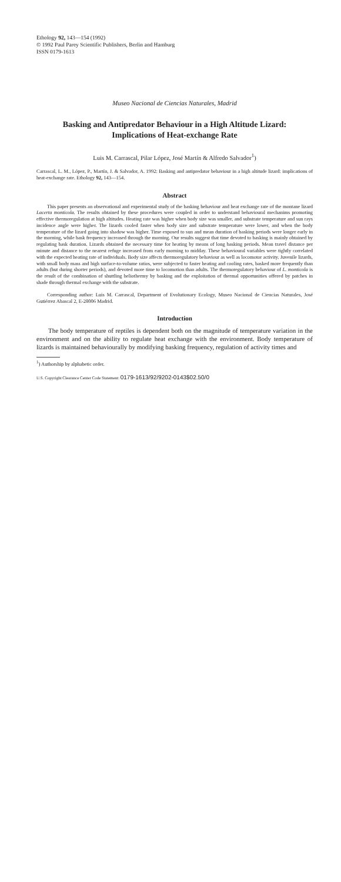Ethology 92, 143—154 (1992)
© 1992 Paul Parey Scientific Publishers, Berlin and Hamburg
ISSN 0179-1613
Museo Nacional de Ciencias Naturales, Madrid
Basking and Antipredator Behaviour in a High Altitude Lizard:
Implications of Heat-exchange Rate
Luis M. Carrascal, Pilar López, José Martín & Alfredo Salvador<sup>1</sup>)
Carrascal, L. M., López, P., Martín, J. & Salvador, A. 1992: Basking and antipredator behaviour in a high altitude lizard: implications of heat-exchange rate. Ethology 92, 143—154.
Abstract
This paper presents an observational and experimental study of the basking behaviour and heat exchange rate of the montane lizard Lacerta monticola. The results obtained by these procedures were coupled in order to understand behavioural mechanims promoting effective thermoregulation at high altitudes. Heating rate was higher when body size was smaller, and substrate temperature and sun rays incidence angle were higher. The lizards cooled faster when body size and substrate temperature were lower, and when the body temperature of the lizard going into shadow was higher. Time exposed to sun and mean duration of basking periods were longer early in the morning, while bask frequency increased through the morning. Our results suggest that time devoted to basking is mainly obtained by regulating bask duration. Lizards obtained the necessary time for heating by means of long basking periods. Mean travel distance per minute and distance to the nearest refuge increased from early morning to midday. These behavioural variables were tightly correlated with the expected heating rate of individuals. Body size affects thermoregulatory behaviour as well as locomotor activity. Juvenile lizards, with small body mass and high surface-to-volume ratios, were subjected to faster heating and cooling rates, basked more frequently than adults (but during shorter periods), and devoted more time to locomotion than adults. The thermoregulatory behaviour of L. monticola is the result of the combination of shuttling heliothermy by basking and the exploitation of thermal opportunities offered by patches in shade through thermal exchange with the substrate.
Corresponding author: Luis M. Carrascal, Department of Evolutionary Ecology, Museo Nacional de Ciencias Naturales, José Gutiérrez Abascal 2, E-28006 Madrid.
Introduction
The body temperature of reptiles is dependent both on the magnitude of temperature variation in the environment and on the ability to regulate heat exchange with the environment. Body temperature of lizards is maintained behaviourally by modifying basking frequency, regulation of activity times and
<sup>1</sup>) Authorship by alphabetic order.
U.S. Copyright Clearance Center Code Statement: 0179-1613/92/9202-0143$02.50/0